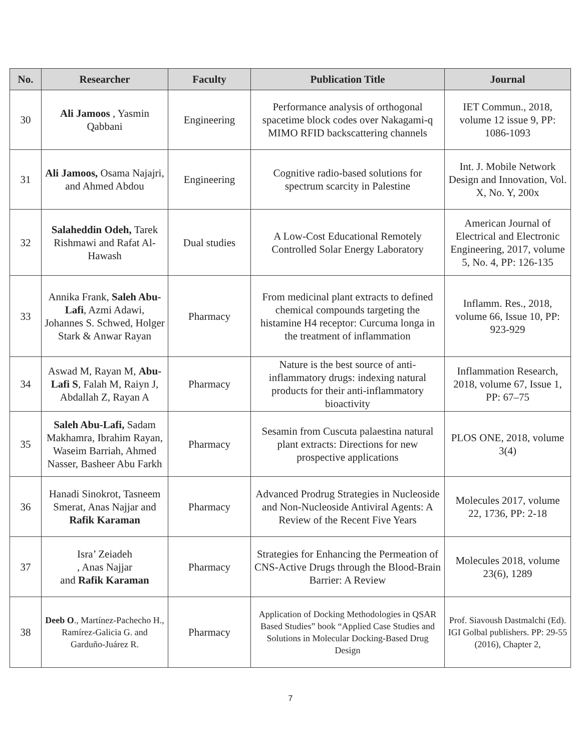| No. | Researcher | Faculty | Publication Title | Journal |
| --- | --- | --- | --- | --- |
| 30 | Ali Jamoos , Yasmin Qabbani | Engineering | Performance analysis of orthogonal spacetime block codes over Nakagami-q MIMO RFID backscattering channels | IET Commun., 2018, volume 12 issue 9, PP: 1086-1093 |
| 31 | Ali Jamoos, Osama Najajri, and Ahmed Abdou | Engineering | Cognitive radio-based solutions for spectrum scarcity in Palestine | Int. J. Mobile Network Design and Innovation, Vol. X, No. Y, 200x |
| 32 | Salaheddin Odeh, Tarek Rishmawi and Rafat Al-Hawash | Dual studies | A Low-Cost Educational Remotely Controlled Solar Energy Laboratory | American Journal of Electrical and Electronic Engineering, 2017, volume 5, No. 4, PP: 126-135 |
| 33 | Annika Frank, Saleh Abu-Lafi , Azmi Adawi, Johannes S. Schwed, Holger Stark & Anwar Rayan | Pharmacy | From medicinal plant extracts to defined chemical compounds targeting the histamine H4 receptor: Curcuma longa in the treatment of inflammation | Inflamm. Res., 2018, volume 66, Issue 10, PP: 923-929 |
| 34 | Aswad M, Rayan M, Abu-Lafi S , Falah M, Raiyn J, Abdallah Z, Rayan A | Pharmacy | Nature is the best source of anti-inflammatory drugs: indexing natural products for their anti-inflammatory bioactivity | Inflammation Research, 2018, volume 67, Issue 1, PP: 67–75 |
| 35 | Saleh Abu-Lafi, Sadam Makhamra, Ibrahim Rayan, Waseim Barriah, Ahmed Nasser, Basheer Abu Farkh | Pharmacy | Sesamin from Cuscuta palaestina natural plant extracts: Directions for new prospective applications | PLOS ONE, 2018, volume 3(4) |
| 36 | Hanadi Sinokrot, Tasneem Smerat, Anas Najjar and Rafik Karaman | Pharmacy | Advanced Prodrug Strategies in Nucleoside and Non-Nucleoside Antiviral Agents: A Review of the Recent Five Years | Molecules 2017, volume 22, 1736, PP: 2-18 |
| 37 | Isra’ Zeiadeh , Anas Najjar and Rafik Karaman | Pharmacy | Strategies for Enhancing the Permeation of CNS-Active Drugs through the Blood-Brain Barrier: A Review | Molecules 2018, volume 23(6), 1289 |
| 38 | Deeb O ., Martínez-Pachecho H., Ramírez-Galicia G. and Garduño-Juárez R. | Pharmacy | Application of Docking Methodologies in QSAR Based Studies” book “Applied Case Studies and Solutions in Molecular Docking-Based Drug Design | Prof. Siavoush Dastmalchi (Ed). IGI Golbal publishers. PP: 29-55 (2016), Chapter 2, |
7